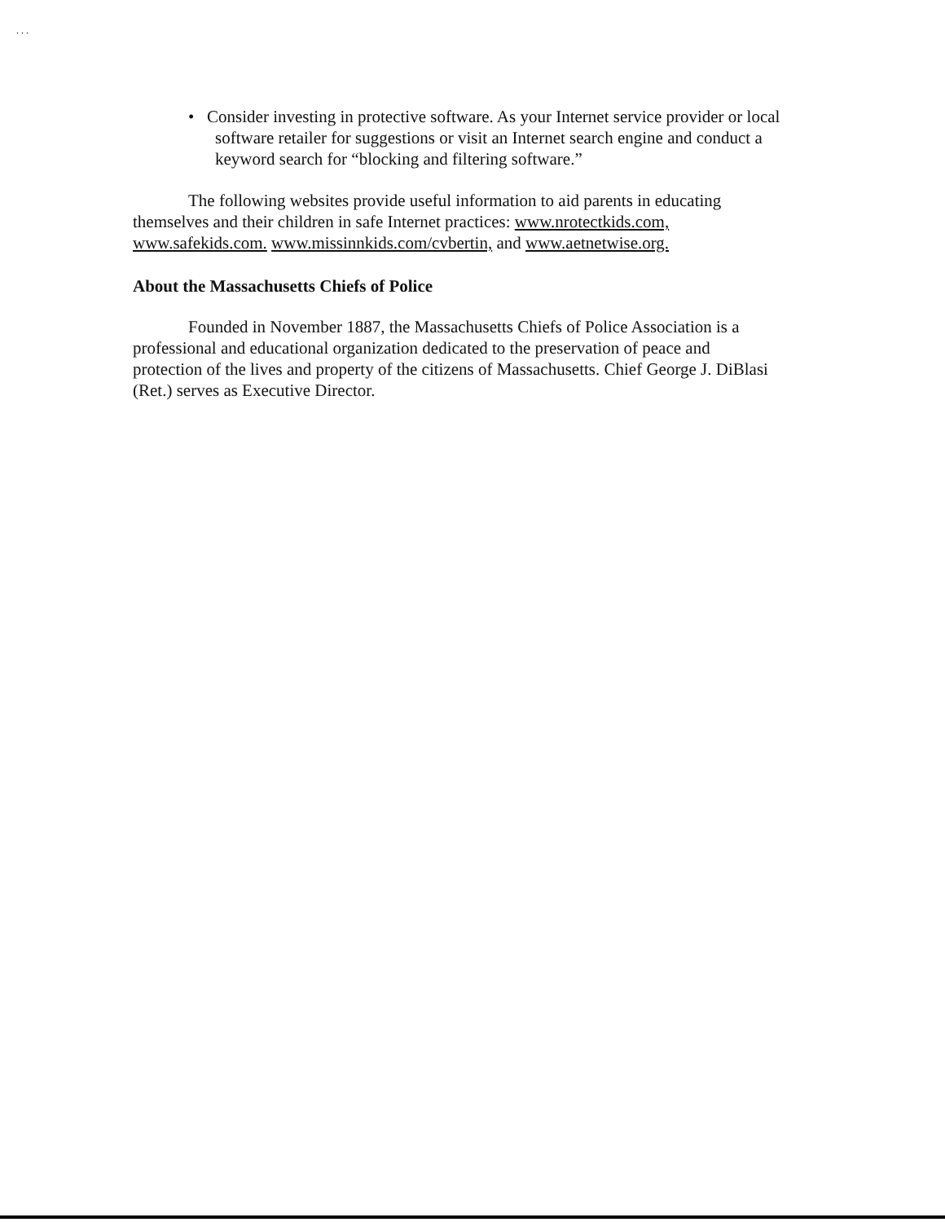. . .
• Consider investing in protective software. As your Internet service provider or local software retailer for suggestions or visit an Internet search engine and conduct a keyword search for “blocking and filtering software.”
The following websites provide useful information to aid parents in educating themselves and their children in safe Internet practices: www.nrotectkids.com, www.safekids.com. www.missinnkids.com/cvbertin, and www.aetnetwise.org.
About the Massachusetts Chiefs of Police
Founded in November 1887, the Massachusetts Chiefs of Police Association is a professional and educational organization dedicated to the preservation of peace and protection of the lives and property of the citizens of Massachusetts. Chief George J. DiBlasi (Ret.) serves as Executive Director.